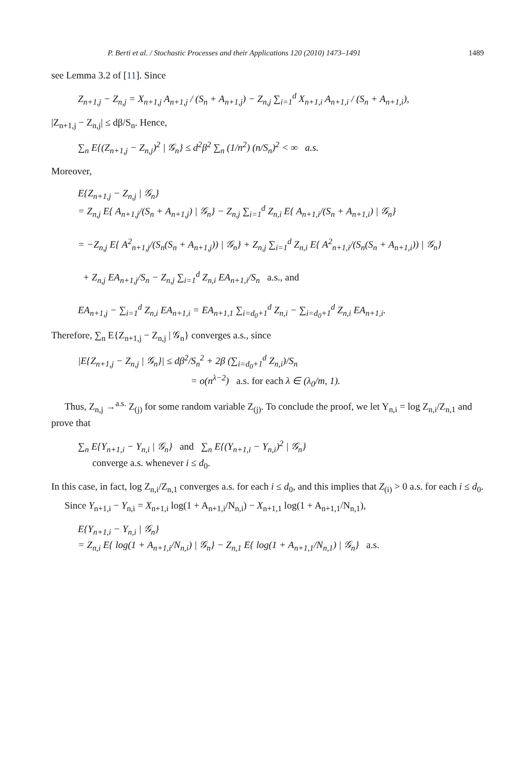P. Berti et al. / Stochastic Processes and their Applications 120 (2010) 1473–1491 1489
see Lemma 3.2 of [11]. Since
Z<sub>n+1,j</sub> − Z<sub>n,j</sub> = X<sub>n+1,j</sub> A<sub>n+1,j</sub> / (S<sub>n</sub> + A<sub>n+1,j</sub>) − Z<sub>n,j</sub> ∑<sub>i=1</sub><sup>d</sup> X<sub>n+1,i</sub> A<sub>n+1,i</sub> / (S<sub>n</sub> + A<sub>n+1,i</sub>),
|Z<sub>n+1,j</sub> − Z<sub>n,j</sub>| ≤ dβ/S<sub>n</sub>. Hence,
∑<sub>n</sub> E{(Z<sub>n+1,j</sub> − Z<sub>n,j</sub>)<sup>2</sup> | 𝒢<sub>n</sub>} ≤ d<sup>2</sup>β<sup>2</sup> ∑<sub>n</sub> (1/n<sup>2</sup>) (n/S<sub>n</sub>)<sup>2</sup> < ∞ a.s.
Moreover,
E{Z<sub>n+1,j</sub> − Z<sub>n,j</sub> | 𝒢<sub>n</sub>}
= Z<sub>n,j</sub> E{ A<sub>n+1,j</sub>/(S<sub>n</sub> + A<sub>n+1,j</sub>) | 𝒢<sub>n</sub>} − Z<sub>n,j</sub> ∑<sub>i=1</sub><sup>d</sup> Z<sub>n,i</sub> E{ A<sub>n+1,i</sub>/(S<sub>n</sub> + A<sub>n+1,i</sub>) | 𝒢<sub>n</sub>}
= −Z<sub>n,j</sub> E{ A<sup>2</sup><sub>n+1,j</sub>/(S<sub>n</sub>(S<sub>n</sub> + A<sub>n+1,j</sub>)) | 𝒢<sub>n</sub>} + Z<sub>n,j</sub> ∑<sub>i=1</sub><sup>d</sup> Z<sub>n,i</sub> E{ A<sup>2</sup><sub>n+1,i</sub>/(S<sub>n</sub>(S<sub>n</sub> + A<sub>n+1,i</sub>)) | 𝒢<sub>n</sub>}
+ Z<sub>n,j</sub> EA<sub>n+1,j</sub>/S<sub>n</sub> − Z<sub>n,j</sub> ∑<sub>i=1</sub><sup>d</sup> Z<sub>n,i</sub> EA<sub>n+1,i</sub>/S<sub>n</sub> a.s., and
EA<sub>n+1,j</sub> − ∑<sub>i=1</sub><sup>d</sup> Z<sub>n,i</sub> EA<sub>n+1,i</sub> = EA<sub>n+1,1</sub> ∑<sub>i=d<sub>0</sub>+1</sub><sup>d</sup> Z<sub>n,i</sub> − ∑<sub>i=d<sub>0</sub>+1</sub><sup>d</sup> Z<sub>n,i</sub> EA<sub>n+1,i</sub>.
Therefore, ∑<sub>n</sub> E{Z<sub>n+1,j</sub> − Z<sub>n,j</sub> | 𝒢<sub>n</sub>} converges a.s., since
|E{Z<sub>n+1,j</sub> − Z<sub>n,j</sub> | 𝒢<sub>n</sub>}| ≤ dβ<sup>2</sup>/S<sub>n</sub><sup>2</sup> + 2β (∑<sub>i=d<sub>0</sub>+1</sub><sup>d</sup> Z<sub>n,i</sub>)/S<sub>n</sub>
= o(n<sup>λ−2</sup>) a.s. for each λ ∈ (λ<sub>0</sub>/m, 1).
Thus, Z<sub>n,j</sub> →<sup>a.s.</sup> Z<sub>(j)</sub> for some random variable Z<sub>(j)</sub>. To conclude the proof, we let Y<sub>n,i</sub> = log Z<sub>n,i</sub>/Z<sub>n,1</sub> and prove that
∑<sub>n</sub> E{Y<sub>n+1,i</sub> − Y<sub>n,i</sub> | 𝒢<sub>n</sub>} and ∑<sub>n</sub> E{(Y<sub>n+1,i</sub> − Y<sub>n,i</sub>)<sup>2</sup> | 𝒢<sub>n</sub>}
converge a.s. whenever i ≤ d<sub>0</sub>.
In this case, in fact, log Z<sub>n,i</sub>/Z<sub>n,1</sub> converges a.s. for each i ≤ d<sub>0</sub>, and this implies that Z<sub>(i)</sub> > 0 a.s. for each i ≤ d<sub>0</sub>.
Since Y<sub>n+1,i</sub> − Y<sub>n,i</sub> = X<sub>n+1,i</sub> log(1 + A<sub>n+1,i</sub>/N<sub>n,i</sub>) − X<sub>n+1,1</sub> log(1 + A<sub>n+1,1</sub>/N<sub>n,1</sub>),
E{Y<sub>n+1,i</sub> − Y<sub>n,i</sub> | 𝒢<sub>n</sub>}
= Z<sub>n,i</sub> E{ log(1 + A<sub>n+1,i</sub>/N<sub>n,i</sub>) | 𝒢<sub>n</sub>} − Z<sub>n,1</sub> E{ log(1 + A<sub>n+1,1</sub>/N<sub>n,1</sub>) | 𝒢<sub>n</sub>} a.s.